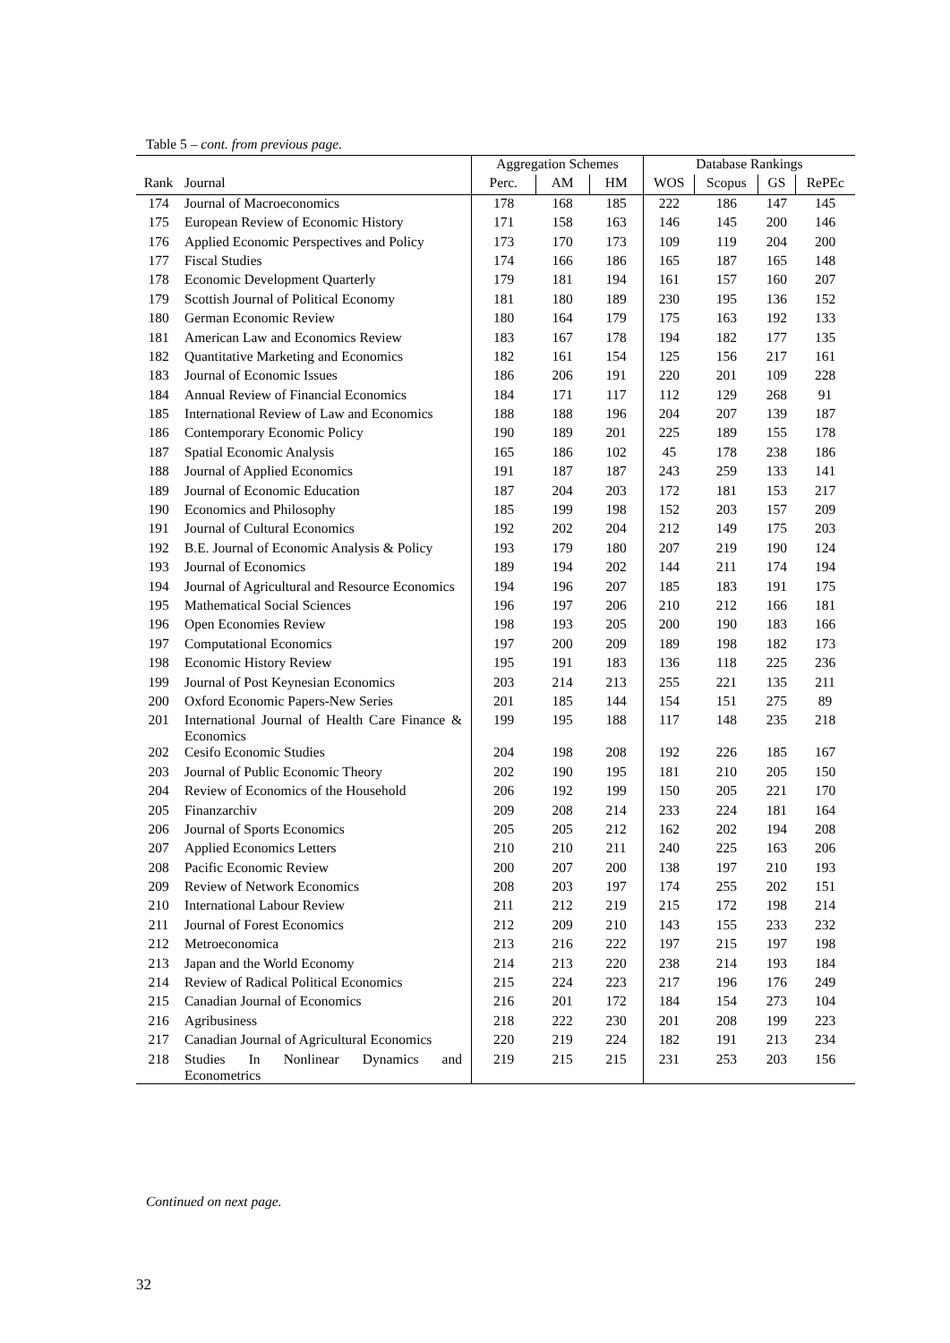Table 5 – cont. from previous page.
| | | Aggregation Schemes | | | Database Rankings | | | |
| --- | --- | --- | --- | --- | --- | --- | --- | --- |
| Rank | Journal | Perc. | AM | HM | WOS | Scopus | GS | RePEc |
| 174 | Journal of Macroeconomics | 178 | 168 | 185 | 222 | 186 | 147 | 145 |
| 175 | European Review of Economic History | 171 | 158 | 163 | 146 | 145 | 200 | 146 |
| 176 | Applied Economic Perspectives and Policy | 173 | 170 | 173 | 109 | 119 | 204 | 200 |
| 177 | Fiscal Studies | 174 | 166 | 186 | 165 | 187 | 165 | 148 |
| 178 | Economic Development Quarterly | 179 | 181 | 194 | 161 | 157 | 160 | 207 |
| 179 | Scottish Journal of Political Economy | 181 | 180 | 189 | 230 | 195 | 136 | 152 |
| 180 | German Economic Review | 180 | 164 | 179 | 175 | 163 | 192 | 133 |
| 181 | American Law and Economics Review | 183 | 167 | 178 | 194 | 182 | 177 | 135 |
| 182 | Quantitative Marketing and Economics | 182 | 161 | 154 | 125 | 156 | 217 | 161 |
| 183 | Journal of Economic Issues | 186 | 206 | 191 | 220 | 201 | 109 | 228 |
| 184 | Annual Review of Financial Economics | 184 | 171 | 117 | 112 | 129 | 268 | 91 |
| 185 | International Review of Law and Economics | 188 | 188 | 196 | 204 | 207 | 139 | 187 |
| 186 | Contemporary Economic Policy | 190 | 189 | 201 | 225 | 189 | 155 | 178 |
| 187 | Spatial Economic Analysis | 165 | 186 | 102 | 45 | 178 | 238 | 186 |
| 188 | Journal of Applied Economics | 191 | 187 | 187 | 243 | 259 | 133 | 141 |
| 189 | Journal of Economic Education | 187 | 204 | 203 | 172 | 181 | 153 | 217 |
| 190 | Economics and Philosophy | 185 | 199 | 198 | 152 | 203 | 157 | 209 |
| 191 | Journal of Cultural Economics | 192 | 202 | 204 | 212 | 149 | 175 | 203 |
| 192 | B.E. Journal of Economic Analysis & Policy | 193 | 179 | 180 | 207 | 219 | 190 | 124 |
| 193 | Journal of Economics | 189 | 194 | 202 | 144 | 211 | 174 | 194 |
| 194 | Journal of Agricultural and Resource Economics | 194 | 196 | 207 | 185 | 183 | 191 | 175 |
| 195 | Mathematical Social Sciences | 196 | 197 | 206 | 210 | 212 | 166 | 181 |
| 196 | Open Economies Review | 198 | 193 | 205 | 200 | 190 | 183 | 166 |
| 197 | Computational Economics | 197 | 200 | 209 | 189 | 198 | 182 | 173 |
| 198 | Economic History Review | 195 | 191 | 183 | 136 | 118 | 225 | 236 |
| 199 | Journal of Post Keynesian Economics | 203 | 214 | 213 | 255 | 221 | 135 | 211 |
| 200 | Oxford Economic Papers-New Series | 201 | 185 | 144 | 154 | 151 | 275 | 89 |
| 201 | International Journal of Health Care Finance & Economics | 199 | 195 | 188 | 117 | 148 | 235 | 218 |
| 202 | Cesifo Economic Studies | 204 | 198 | 208 | 192 | 226 | 185 | 167 |
| 203 | Journal of Public Economic Theory | 202 | 190 | 195 | 181 | 210 | 205 | 150 |
| 204 | Review of Economics of the Household | 206 | 192 | 199 | 150 | 205 | 221 | 170 |
| 205 | Finanzarchiv | 209 | 208 | 214 | 233 | 224 | 181 | 164 |
| 206 | Journal of Sports Economics | 205 | 205 | 212 | 162 | 202 | 194 | 208 |
| 207 | Applied Economics Letters | 210 | 210 | 211 | 240 | 225 | 163 | 206 |
| 208 | Pacific Economic Review | 200 | 207 | 200 | 138 | 197 | 210 | 193 |
| 209 | Review of Network Economics | 208 | 203 | 197 | 174 | 255 | 202 | 151 |
| 210 | International Labour Review | 211 | 212 | 219 | 215 | 172 | 198 | 214 |
| 211 | Journal of Forest Economics | 212 | 209 | 210 | 143 | 155 | 233 | 232 |
| 212 | Metroeconomica | 213 | 216 | 222 | 197 | 215 | 197 | 198 |
| 213 | Japan and the World Economy | 214 | 213 | 220 | 238 | 214 | 193 | 184 |
| 214 | Review of Radical Political Economics | 215 | 224 | 223 | 217 | 196 | 176 | 249 |
| 215 | Canadian Journal of Economics | 216 | 201 | 172 | 184 | 154 | 273 | 104 |
| 216 | Agribusiness | 218 | 222 | 230 | 201 | 208 | 199 | 223 |
| 217 | Canadian Journal of Agricultural Economics | 220 | 219 | 224 | 182 | 191 | 213 | 234 |
| 218 | Studies In Nonlinear Dynamics and Econometrics | 219 | 215 | 215 | 231 | 253 | 203 | 156 |
Continued on next page.
32